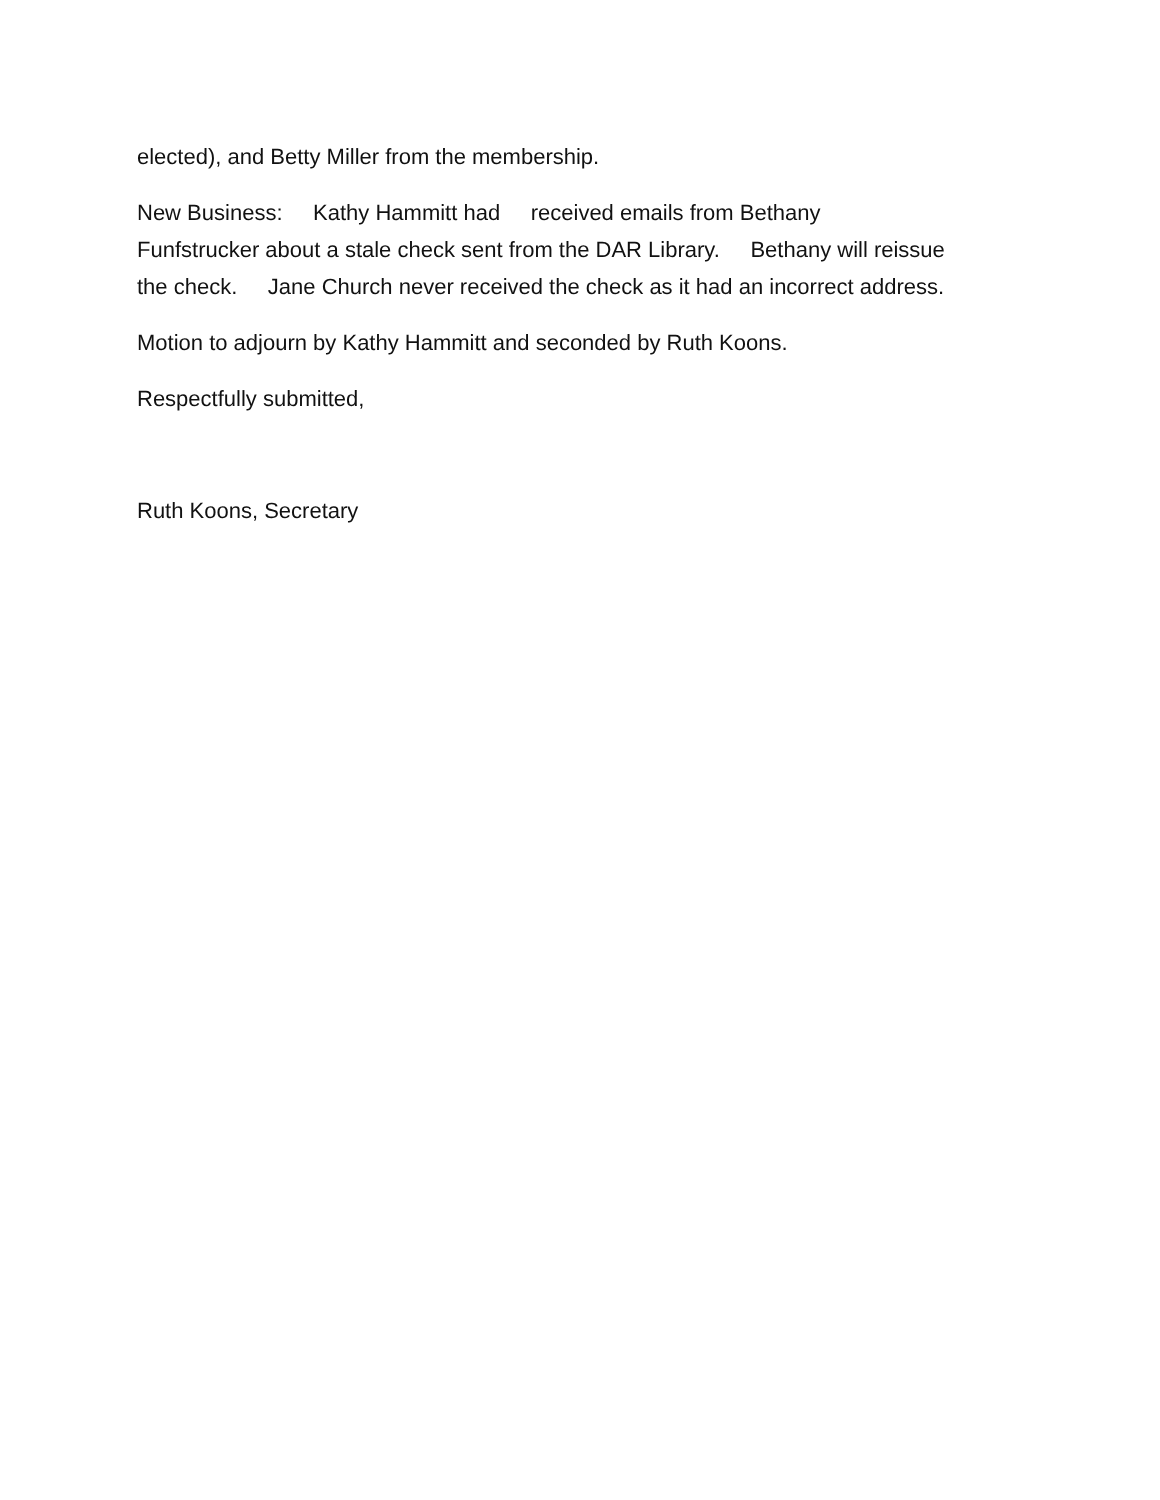elected), and Betty Miller from the membership.
New Business: Kathy Hammitt had received emails from Bethany
Funfstrucker about a stale check sent from the DAR Library. Bethany will reissue
the check. Jane Church never received the check as it had an incorrect address.
Motion to adjourn by Kathy Hammitt and seconded by Ruth Koons.
Respectfully submitted,
Ruth Koons, Secretary